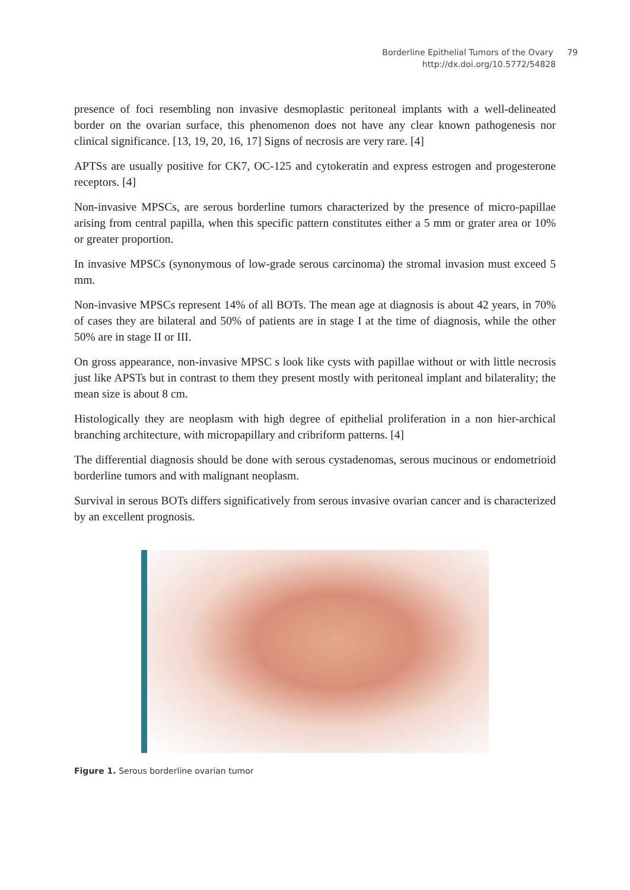Borderline Epithelial Tumors of the Ovary 79
http://dx.doi.org/10.5772/54828
presence of foci resembling non invasive desmoplastic peritoneal implants with a well-delineated border on the ovarian surface, this phenomenon does not have any clear known pathogenesis nor clinical significance. [13, 19, 20, 16, 17] Signs of necrosis are very rare. [4]
APTSs are usually positive for CK7, OC-125 and cytokeratin and express estrogen and progesterone receptors. [4]
Non-invasive MPSCs, are serous borderline tumors characterized by the presence of micro-papillae arising from central papilla, when this specific pattern constitutes either a 5 mm or grater area or 10% or greater proportion.
In invasive MPSCs (synonymous of low-grade serous carcinoma) the stromal invasion must exceed 5 mm.
Non-invasive MPSCs represent 14% of all BOTs. The mean age at diagnosis is about 42 years, in 70% of cases they are bilateral and 50% of patients are in stage I at the time of diagnosis, while the other 50% are in stage II or III.
On gross appearance, non-invasive MPSC s look like cysts with papillae without or with little necrosis just like APSTs but in contrast to them they present mostly with peritoneal implant and bilaterality; the mean size is about 8 cm.
Histologically they are neoplasm with high degree of epithelial proliferation in a non hier-archical branching architecture, with micropapillary and cribriform patterns. [4]
The differential diagnosis should be done with serous cystadenomas, serous mucinous or endometrioid borderline tumors and with malignant neoplasm.
Survival in serous BOTs differs significatively from serous invasive ovarian cancer and is characterized by an excellent prognosis.
Figure 1. Serous borderline ovarian tumor